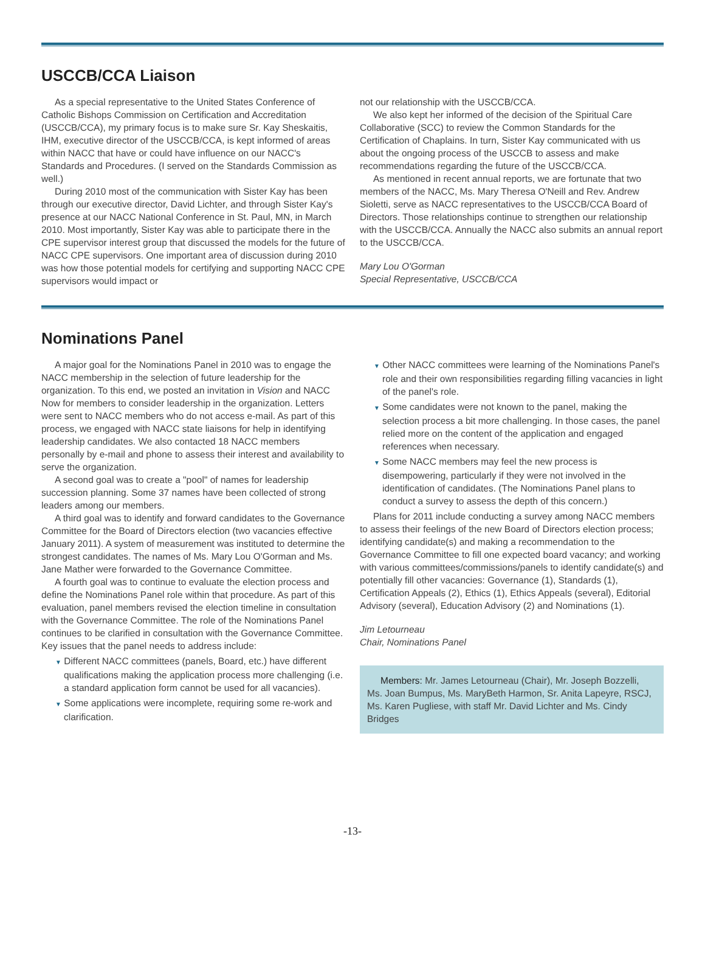USCCB/CCA Liaison
As a special representative to the United States Conference of Catholic Bishops Commission on Certification and Accreditation (USCCB/CCA), my primary focus is to make sure Sr. Kay Sheskaitis, IHM, executive director of the USCCB/CCA, is kept informed of areas within NACC that have or could have influence on our NACC's Standards and Procedures. (I served on the Standards Commission as well.)
During 2010 most of the communication with Sister Kay has been through our executive director, David Lichter, and through Sister Kay's presence at our NACC National Conference in St. Paul, MN, in March 2010. Most importantly, Sister Kay was able to participate there in the CPE supervisor interest group that discussed the models for the future of NACC CPE supervisors. One important area of discussion during 2010 was how those potential models for certifying and supporting NACC CPE supervisors would impact or
not our relationship with the USCCB/CCA.
We also kept her informed of the decision of the Spiritual Care Collaborative (SCC) to review the Common Standards for the Certification of Chaplains. In turn, Sister Kay communicated with us about the ongoing process of the USCCB to assess and make recommendations regarding the future of the USCCB/CCA.
As mentioned in recent annual reports, we are fortunate that two members of the NACC, Ms. Mary Theresa O'Neill and Rev. Andrew Sioletti, serve as NACC representatives to the USCCB/CCA Board of Directors. Those relationships continue to strengthen our relationship with the USCCB/CCA. Annually the NACC also submits an annual report to the USCCB/CCA.
Mary Lou O'Gorman
Special Representative, USCCB/CCA
Nominations Panel
A major goal for the Nominations Panel in 2010 was to engage the NACC membership in the selection of future leadership for the organization. To this end, we posted an invitation in Vision and NACC Now for members to consider leadership in the organization. Letters were sent to NACC members who do not access e-mail. As part of this process, we engaged with NACC state liaisons for help in identifying leadership candidates. We also contacted 18 NACC members personally by e-mail and phone to assess their interest and availability to serve the organization.
A second goal was to create a "pool" of names for leadership succession planning. Some 37 names have been collected of strong leaders among our members.
A third goal was to identify and forward candidates to the Governance Committee for the Board of Directors election (two vacancies effective January 2011). A system of measurement was instituted to determine the strongest candidates. The names of Ms. Mary Lou O'Gorman and Ms. Jane Mather were forwarded to the Governance Committee.
A fourth goal was to continue to evaluate the election process and define the Nominations Panel role within that procedure. As part of this evaluation, panel members revised the election timeline in consultation with the Governance Committee. The role of the Nominations Panel continues to be clarified in consultation with the Governance Committee.
Key issues that the panel needs to address include:
▼ Different NACC committees (panels, Board, etc.) have different qualifications making the application process more challenging (i.e. a standard application form cannot be used for all vacancies).
▼ Some applications were incomplete, requiring some re-work and clarification.
▼ Other NACC committees were learning of the Nominations Panel's role and their own responsibilities regarding filling vacancies in light of the panel's role.
▼ Some candidates were not known to the panel, making the selection process a bit more challenging. In those cases, the panel relied more on the content of the application and engaged references when necessary.
▼ Some NACC members may feel the new process is disempowering, particularly if they were not involved in the identification of candidates. (The Nominations Panel plans to conduct a survey to assess the depth of this concern.)
Plans for 2011 include conducting a survey among NACC members to assess their feelings of the new Board of Directors election process; identifying candidate(s) and making a recommendation to the Governance Committee to fill one expected board vacancy; and working with various committees/commissions/panels to identify candidate(s) and potentially fill other vacancies: Governance (1), Standards (1), Certification Appeals (2), Ethics (1), Ethics Appeals (several), Editorial Advisory (several), Education Advisory (2) and Nominations (1).
Jim Letourneau
Chair, Nominations Panel
Members: Mr. James Letourneau (Chair), Mr. Joseph Bozzelli, Ms. Joan Bumpus, Ms. MaryBeth Harmon, Sr. Anita Lapeyre, RSCJ, Ms. Karen Pugliese, with staff Mr. David Lichter and Ms. Cindy Bridges
-13-